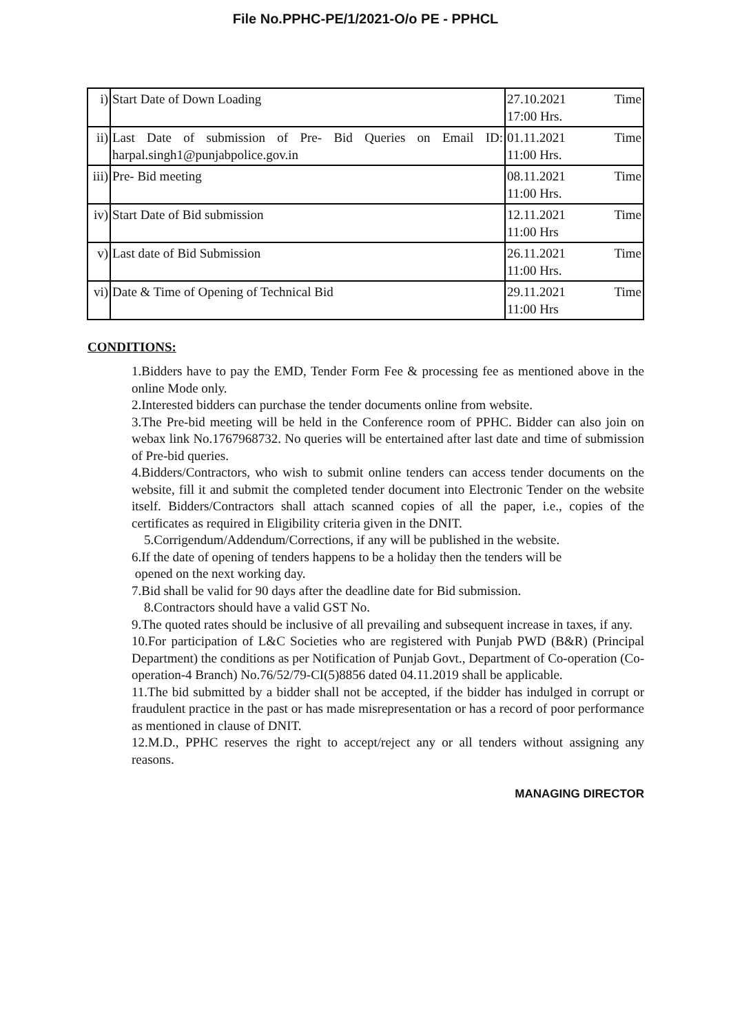File No.PPHC-PE/1/2021-O/o PE - PPHCL
| i) | Start Date of Down Loading | 27.10.2021 Time 17:00 Hrs. |
| ii) | Last Date of submission of Pre- Bid Queries on Email ID: harpal.singh1@punjabpolice.gov.in | 01.11.2021 Time 11:00 Hrs. |
| iii) | Pre- Bid meeting | 08.11.2021 Time 11:00 Hrs. |
| iv) | Start Date of Bid submission | 12.11.2021 Time 11:00 Hrs |
| v) | Last date of Bid Submission | 26.11.2021 Time 11:00 Hrs. |
| vi) | Date & Time of Opening of Technical Bid | 29.11.2021 Time 11:00 Hrs |
CONDITIONS:
1.Bidders have to pay the EMD, Tender Form Fee & processing fee as mentioned above in the online Mode only.
2.Interested bidders can purchase the tender documents online from website.
3.The Pre-bid meeting will be held in the Conference room of PPHC. Bidder can also join on webax link No.1767968732. No queries will be entertained after last date and time of submission of Pre-bid queries.
4.Bidders/Contractors, who wish to submit online tenders can access tender documents on the website, fill it and submit the completed tender document into Electronic Tender on the website itself. Bidders/Contractors shall attach scanned copies of all the paper, i.e., copies of the certificates as required in Eligibility criteria given in the DNIT.
5.Corrigendum/Addendum/Corrections, if any will be published in the website.
6.If the date of opening of tenders happens to be a holiday then the tenders will be
opened on the next working day.
7.Bid shall be valid for 90 days after the deadline date for Bid submission.
8.Contractors should have a valid GST No.
9.The quoted rates should be inclusive of all prevailing and subsequent increase in taxes, if any.
10.For participation of L&C Societies who are registered with Punjab PWD (B&R) (Principal Department) the conditions as per Notification of Punjab Govt., Department of Co-operation (Co-operation-4 Branch) No.76/52/79-CI(5)8856 dated 04.11.2019 shall be applicable.
11.The bid submitted by a bidder shall not be accepted, if the bidder has indulged in corrupt or fraudulent practice in the past or has made misrepresentation or has a record of poor performance as mentioned in clause of DNIT.
12.M.D., PPHC reserves the right to accept/reject any or all tenders without assigning any reasons.
MANAGING DIRECTOR